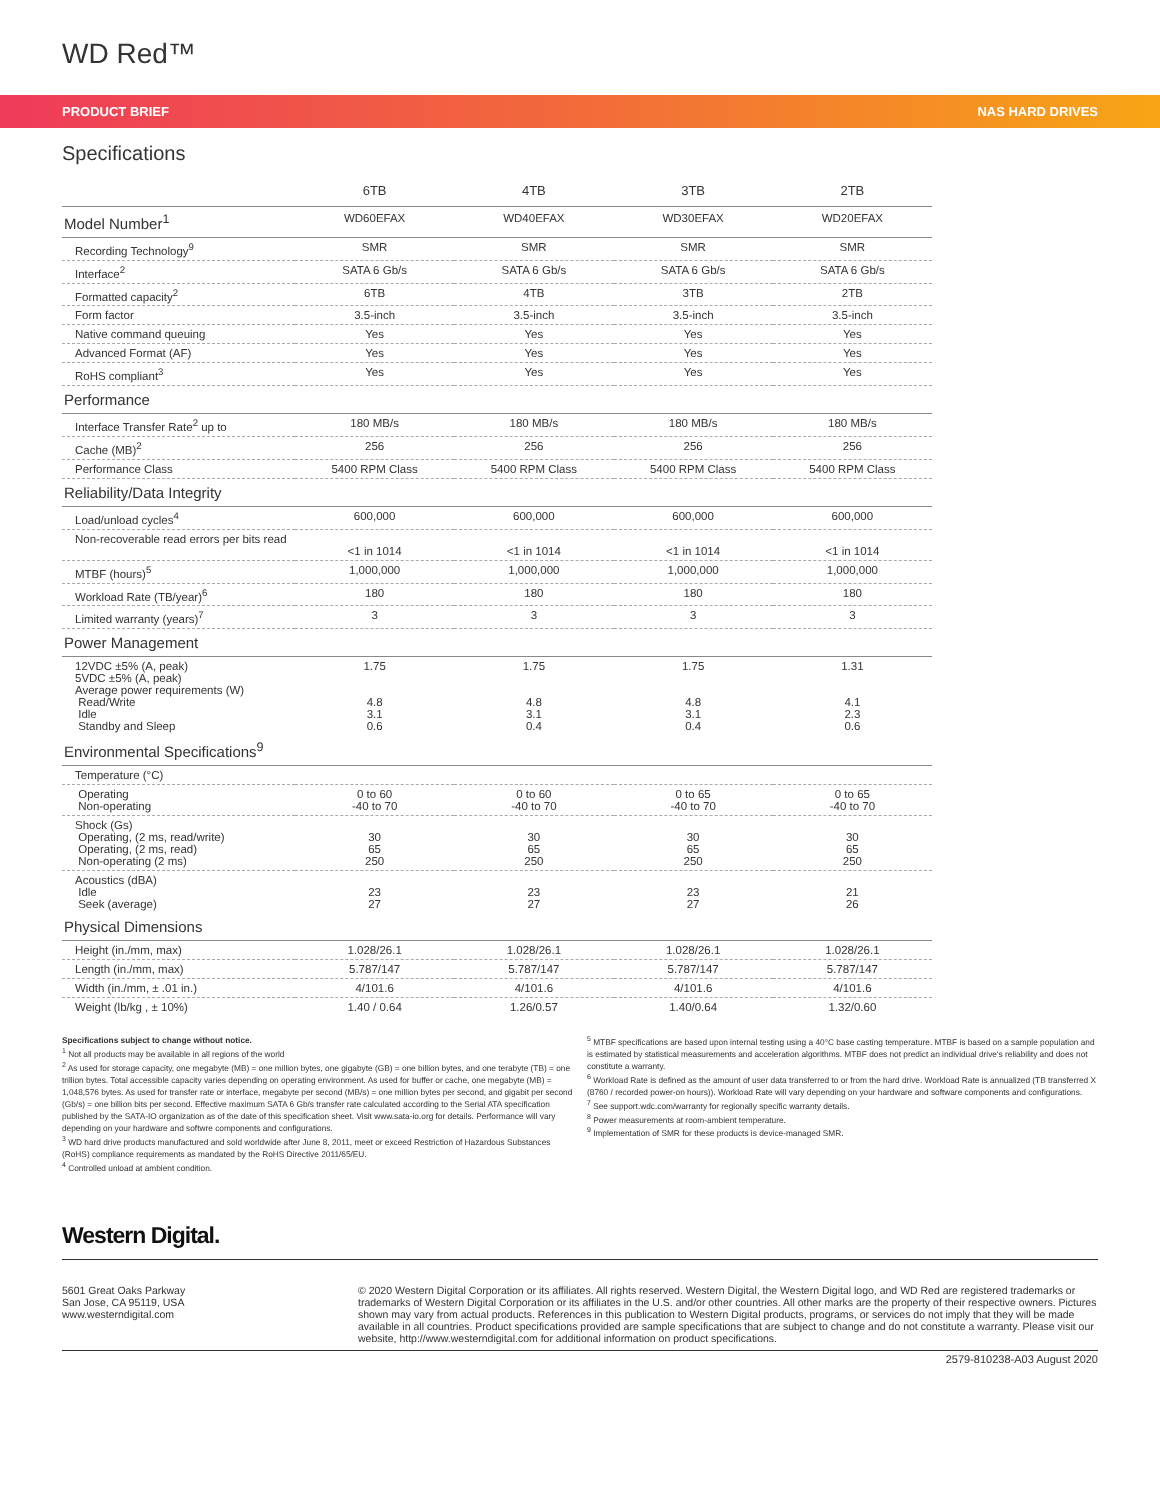WD Red™
PRODUCT BRIEF NAS HARD DRIVES
Specifications
| | 6TB | 4TB | 3TB | 2TB |
| --- | --- | --- | --- | --- |
| Model Number<sup>1</sup> | WD60EFAX | WD40EFAX | WD30EFAX | WD20EFAX |
| Recording Technology<sup>9</sup> | SMR | SMR | SMR | SMR |
| Interface<sup>2</sup> | SATA 6 Gb/s | SATA 6 Gb/s | SATA 6 Gb/s | SATA 6 Gb/s |
| Formatted capacity<sup>2</sup> | 6TB | 4TB | 3TB | 2TB |
| Form factor | 3.5-inch | 3.5-inch | 3.5-inch | 3.5-inch |
| Native command queuing | Yes | Yes | Yes | Yes |
| Advanced Format (AF) | Yes | Yes | Yes | Yes |
| RoHS compliant<sup>3</sup> | Yes | Yes | Yes | Yes |
| Performance | | | | |
| Interface Transfer Rate<sup>2</sup> up to | 180 MB/s | 180 MB/s | 180 MB/s | 180 MB/s |
| Cache (MB)<sup>2</sup> | 256 | 256 | 256 | 256 |
| Performance Class | 5400 RPM Class | 5400 RPM Class | 5400 RPM Class | 5400 RPM Class |
| Reliability/Data Integrity | | | | |
| Load/unload cycles<sup>4</sup> | 600,000 | 600,000 | 600,000 | 600,000 |
| Non-recoverable read errors per bits read | <1 in 1014 | <1 in 1014 | <1 in 1014 | <1 in 1014 |
| MTBF (hours)<sup>5</sup> | 1,000,000 | 1,000,000 | 1,000,000 | 1,000,000 |
| Workload Rate (TB/year)<sup>6</sup> | 180 | 180 | 180 | 180 |
| Limited warranty (years)<sup>7</sup> | 3 | 3 | 3 | 3 |
| Power Management | | | | |
| 12VDC ±5% (A, peak) 5VDC ±5% (A, peak) Average power requirements (W) Read/Write Idle Standby and Sleep | 1.75 4.8 3.1 0.6 | 1.75 4.8 3.1 0.4 | 1.75 4.8 3.1 0.4 | 1.31 4.1 2.3 0.6 |
| Environmental Specifications<sup>9</sup> | | | | |
| Temperature (°C) | | | | |
| Operating Non-operating | 0 to 60 -40 to 70 | 0 to 60 -40 to 70 | 0 to 65 -40 to 70 | 0 to 65 -40 to 70 |
| Shock (Gs) Operating, (2 ms, read/write) Operating, (2 ms, read) Non-operating (2 ms) | 30 65 250 | 30 65 250 | 30 65 250 | 30 65 250 |
| Acoustics (dBA) Idle Seek (average) | 23 27 | 23 27 | 23 27 | 21 26 |
| Physical Dimensions | | | | |
| Height (in./mm, max) | 1.028/26.1 | 1.028/26.1 | 1.028/26.1 | 1.028/26.1 |
| Length (in./mm, max) | 5.787/147 | 5.787/147 | 5.787/147 | 5.787/147 |
| Width (in./mm, ± .01 in.) | 4/101.6 | 4/101.6 | 4/101.6 | 4/101.6 |
| Weight (lb/kg , ± 10%) | 1.40 / 0.64 | 1.26/0.57 | 1.40/0.64 | 1.32/0.60 |
Specifications subject to change without notice.
<sup>1</sup> Not all products may be available in all regions of the world
<sup>2</sup> As used for storage capacity, one megabyte (MB) = one million bytes, one gigabyte (GB) = one billion bytes, and one terabyte (TB) = one trillion bytes. Total accessible capacity varies depending on operating environment. As used for buffer or cache, one megabyte (MB) = 1,048,576 bytes. As used for transfer rate or interface, megabyte per second (MB/s) = one million bytes per second, and gigabit per second (Gb/s) = one billion bits per second. Effective maximum SATA 6 Gb/s transfer rate calculated according to the Serial ATA specification published by the SATA-IO organization as of the date of this specification sheet. Visit www.sata-io.org for details. Performance will vary depending on your hardware and softwre components and configurations.
<sup>3</sup> WD hard drive products manufactured and sold worldwide after June 8, 2011, meet or exceed Restriction of Hazardous Substances (RoHS) compliance requirements as mandated by the RoHS Directive 2011/65/EU.
<sup>4</sup> Controlled unload at ambient condition.
<sup>5</sup> MTBF specifications are based upon internal testing using a 40°C base casting temperature. MTBF is based on a sample population and is estimated by statistical measurements and acceleration algorithms. MTBF does not predict an individual drive's reliability and does not constitute a warranty.
<sup>6</sup> Workload Rate is defined as the amount of user data transferred to or from the hard drive. Workload Rate is annualized (TB transferred X (8760 / recorded power-on hours)). Workload Rate will vary depending on your hardware and software components and configurations.
<sup>7</sup> See support.wdc.com/warranty for regionally specific warranty details.
<sup>8</sup> Power measurements at room-ambient temperature.
<sup>9</sup> Implementation of SMR for these products is device-managed SMR.
Western Digital.
5601 Great Oaks Parkway
San Jose, CA 95119, USA
www.westerndigital.com
© 2020 Western Digital Corporation or its affiliates. All rights reserved. Western Digital, the Western Digital logo, and WD Red are registered trademarks or trademarks of Western Digital Corporation or its affiliates in the U.S. and/or other countries. All other marks are the property of their respective owners. Pictures shown may vary from actual products. References in this publication to Western Digital products, programs, or services do not imply that they will be made available in all countries. Product specifications provided are sample specifications that are subject to change and do not constitute a warranty. Please visit our website, http://www.westerndigital.com for additional information on product specifications.
2579-810238-A03 August 2020